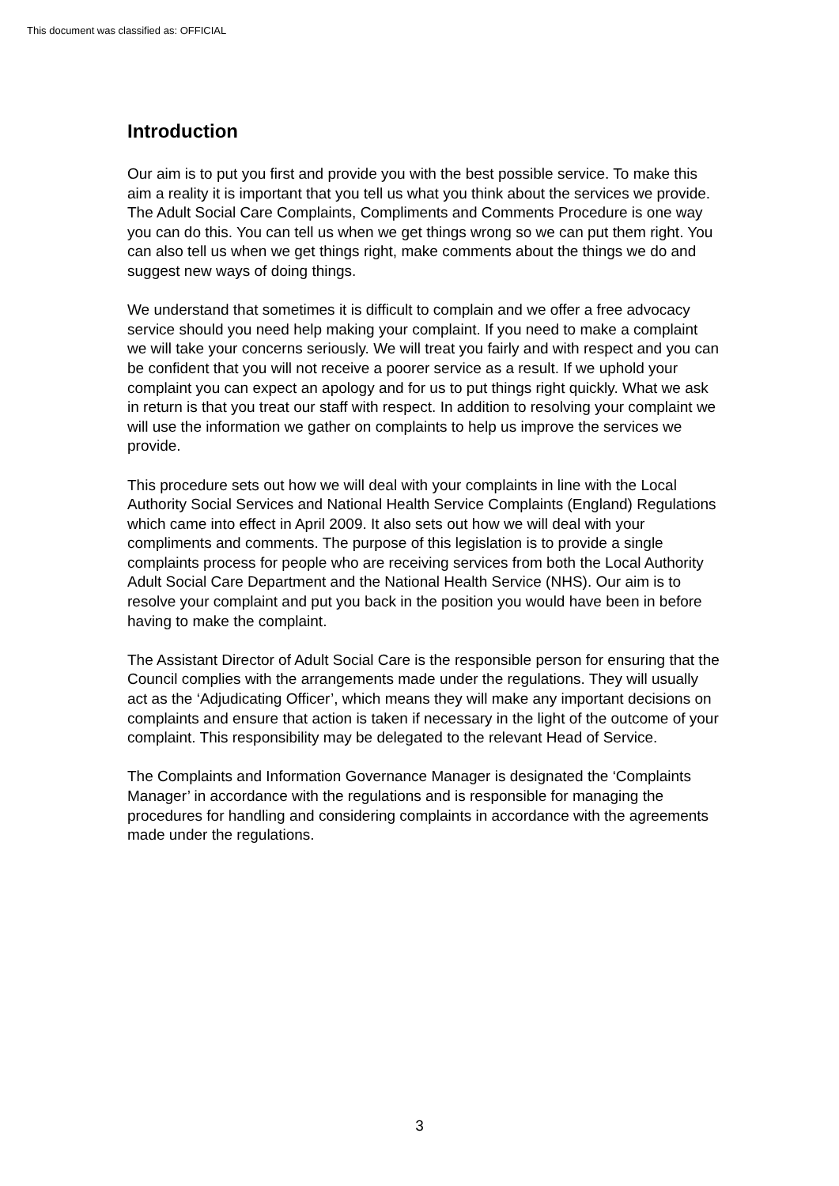This document was classified as: OFFICIAL
Introduction
Our aim is to put you first and provide you with the best possible service. To make this aim a reality it is important that you tell us what you think about the services we provide. The Adult Social Care Complaints, Compliments and Comments Procedure is one way you can do this. You can tell us when we get things wrong so we can put them right. You can also tell us when we get things right, make comments about the things we do and suggest new ways of doing things.
We understand that sometimes it is difficult to complain and we offer a free advocacy service should you need help making your complaint. If you need to make a complaint we will take your concerns seriously. We will treat you fairly and with respect and you can be confident that you will not receive a poorer service as a result. If we uphold your complaint you can expect an apology and for us to put things right quickly. What we ask in return is that you treat our staff with respect. In addition to resolving your complaint we will use the information we gather on complaints to help us improve the services we provide.
This procedure sets out how we will deal with your complaints in line with the Local Authority Social Services and National Health Service Complaints (England) Regulations which came into effect in April 2009. It also sets out how we will deal with your compliments and comments. The purpose of this legislation is to provide a single complaints process for people who are receiving services from both the Local Authority Adult Social Care Department and the National Health Service (NHS). Our aim is to resolve your complaint and put you back in the position you would have been in before having to make the complaint.
The Assistant Director of Adult Social Care is the responsible person for ensuring that the Council complies with the arrangements made under the regulations. They will usually act as the ‘Adjudicating Officer’, which means they will make any important decisions on complaints and ensure that action is taken if necessary in the light of the outcome of your complaint. This responsibility may be delegated to the relevant Head of Service.
The Complaints and Information Governance Manager is designated the ‘Complaints Manager’ in accordance with the regulations and is responsible for managing the procedures for handling and considering complaints in accordance with the agreements made under the regulations.
3